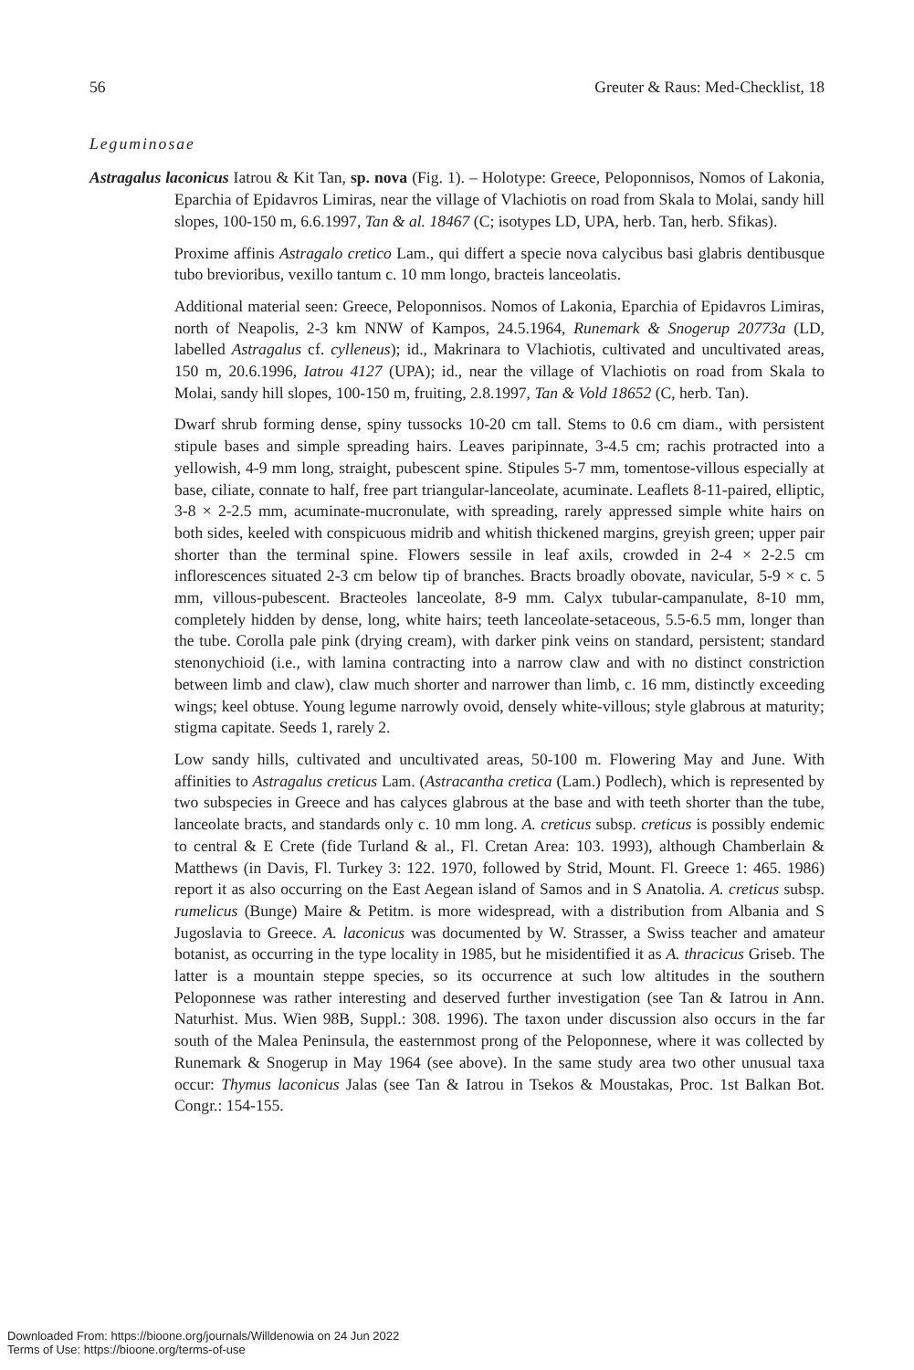56 Greuter & Raus: Med-Checklist, 18
Leguminosae
Astragalus laconicus Iatrou & Kit Tan, sp. nova (Fig. 1). – Holotype: Greece, Peloponnisos, Nomos of Lakonia, Eparchia of Epidavros Limiras, near the village of Vlachiotis on road from Skala to Molai, sandy hill slopes, 100-150 m, 6.6.1997, Tan & al. 18467 (C; isotypes LD, UPA, herb. Tan, herb. Sfikas).
Proxime affinis Astragalo cretico Lam., qui differt a specie nova calycibus basi glabris dentibusque tubo brevioribus, vexillo tantum c. 10 mm longo, bracteis lanceolatis.
Additional material seen: Greece, Peloponnisos. Nomos of Lakonia, Eparchia of Epidavros Limiras, north of Neapolis, 2-3 km NNW of Kampos, 24.5.1964, Runemark & Snogerup 20773a (LD, labelled Astragalus cf. cylleneus); id., Makrinara to Vlachiotis, cultivated and uncultivated areas, 150 m, 20.6.1996, Iatrou 4127 (UPA); id., near the village of Vlachiotis on road from Skala to Molai, sandy hill slopes, 100-150 m, fruiting, 2.8.1997, Tan & Vold 18652 (C, herb. Tan).
Dwarf shrub forming dense, spiny tussocks 10-20 cm tall. Stems to 0.6 cm diam., with persistent stipule bases and simple spreading hairs. Leaves paripinnate, 3-4.5 cm; rachis protracted into a yellowish, 4-9 mm long, straight, pubescent spine. Stipules 5-7 mm, tomentose-villous especially at base, ciliate, connate to half, free part triangular-lanceolate, acuminate. Leaflets 8-11-paired, elliptic, 3-8 × 2-2.5 mm, acuminate-mucronulate, with spreading, rarely appressed simple white hairs on both sides, keeled with conspicuous midrib and whitish thickened margins, greyish green; upper pair shorter than the terminal spine. Flowers sessile in leaf axils, crowded in 2-4 × 2-2.5 cm inflorescences situated 2-3 cm below tip of branches. Bracts broadly obovate, navicular, 5-9 × c. 5 mm, villous-pubescent. Bracteoles lanceolate, 8-9 mm. Calyx tubular-campanulate, 8-10 mm, completely hidden by dense, long, white hairs; teeth lanceolate-setaceous, 5.5-6.5 mm, longer than the tube. Corolla pale pink (drying cream), with darker pink veins on standard, persistent; standard stenonychioid (i.e., with lamina contracting into a narrow claw and with no distinct constriction between limb and claw), claw much shorter and narrower than limb, c. 16 mm, distinctly exceeding wings; keel obtuse. Young legume narrowly ovoid, densely white-villous; style glabrous at maturity; stigma capitate. Seeds 1, rarely 2.
Low sandy hills, cultivated and uncultivated areas, 50-100 m. Flowering May and June. With affinities to Astragalus creticus Lam. (Astracantha cretica (Lam.) Podlech), which is represented by two subspecies in Greece and has calyces glabrous at the base and with teeth shorter than the tube, lanceolate bracts, and standards only c. 10 mm long. A. creticus subsp. creticus is possibly endemic to central & E Crete (fide Turland & al., Fl. Cretan Area: 103. 1993), although Chamberlain & Matthews (in Davis, Fl. Turkey 3: 122. 1970, followed by Strid, Mount. Fl. Greece 1: 465. 1986) report it as also occurring on the East Aegean island of Samos and in S Anatolia. A. creticus subsp. rumelicus (Bunge) Maire & Petitm. is more widespread, with a distribution from Albania and S Jugoslavia to Greece. A. laconicus was documented by W. Strasser, a Swiss teacher and amateur botanist, as occurring in the type locality in 1985, but he misidentified it as A. thracicus Griseb. The latter is a mountain steppe species, so its occurrence at such low altitudes in the southern Peloponnese was rather interesting and deserved further investigation (see Tan & Iatrou in Ann. Naturhist. Mus. Wien 98B, Suppl.: 308. 1996). The taxon under discussion also occurs in the far south of the Malea Peninsula, the easternmost prong of the Peloponnese, where it was collected by Runemark & Snogerup in May 1964 (see above). In the same study area two other unusual taxa occur: Thymus laconicus Jalas (see Tan & Iatrou in Tsekos & Moustakas, Proc. 1st Balkan Bot. Congr.: 154-155.
Downloaded From: https://bioone.org/journals/Willdenowia on 24 Jun 2022
Terms of Use: https://bioone.org/terms-of-use